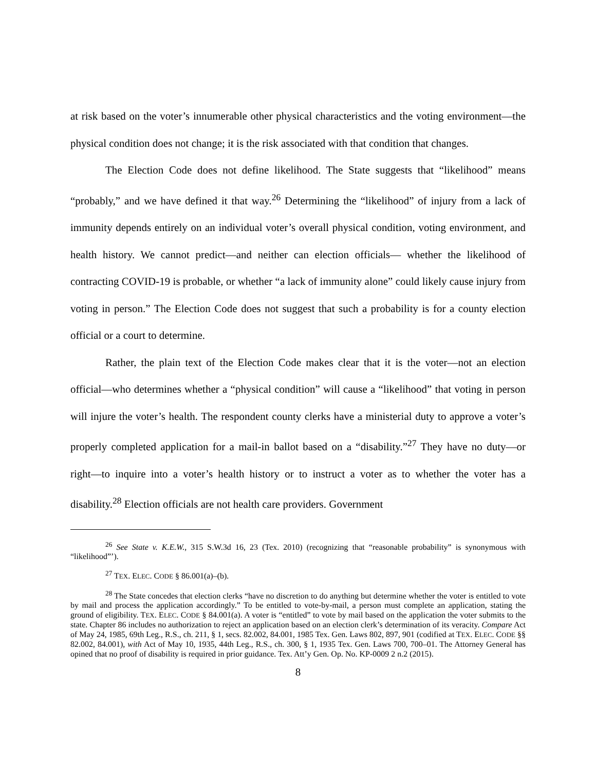at risk based on the voter’s innumerable other physical characteristics and the voting environment—the physical condition does not change; it is the risk associated with that condition that changes.
The Election Code does not define likelihood. The State suggests that “likelihood” means “probably,” and we have defined it that way.<sup>26</sup> Determining the “likelihood” of injury from a lack of immunity depends entirely on an individual voter’s overall physical condition, voting environment, and health history. We cannot predict—and neither can election officials— whether the likelihood of contracting COVID-19 is probable, or whether “a lack of immunity alone” could likely cause injury from voting in person.” The Election Code does not suggest that such a probability is for a county election official or a court to determine.
Rather, the plain text of the Election Code makes clear that it is the voter—not an election official—who determines whether a “physical condition” will cause a “likelihood” that voting in person will injure the voter’s health. The respondent county clerks have a ministerial duty to approve a voter’s properly completed application for a mail-in ballot based on a “disability.”<sup>27</sup> They have no duty—or right—to inquire into a voter’s health history or to instruct a voter as to whether the voter has a disability.<sup>28</sup> Election officials are not health care providers. Government
<sup>26</sup> See State v. K.E.W., 315 S.W.3d 16, 23 (Tex. 2010) (recognizing that “reasonable probability” is synonymous with “likelihood”’).
<sup>27</sup> TEX. ELEC. CODE § 86.001(a)–(b).
<sup>28</sup> The State concedes that election clerks “have no discretion to do anything but determine whether the voter is entitled to vote by mail and process the application accordingly.” To be entitled to vote-by-mail, a person must complete an application, stating the ground of eligibility. TEX. ELEC. CODE § 84.001(a). A voter is “entitled” to vote by mail based on the application the voter submits to the state. Chapter 86 includes no authorization to reject an application based on an election clerk’s determination of its veracity. Compare Act of May 24, 1985, 69th Leg., R.S., ch. 211, § 1, secs. 82.002, 84.001, 1985 Tex. Gen. Laws 802, 897, 901 (codified at TEX. ELEC. CODE §§ 82.002, 84.001), with Act of May 10, 1935, 44th Leg., R.S., ch. 300, § 1, 1935 Tex. Gen. Laws 700, 700–01. The Attorney General has opined that no proof of disability is required in prior guidance. Tex. Att’y Gen. Op. No. KP-0009 2 n.2 (2015).
8